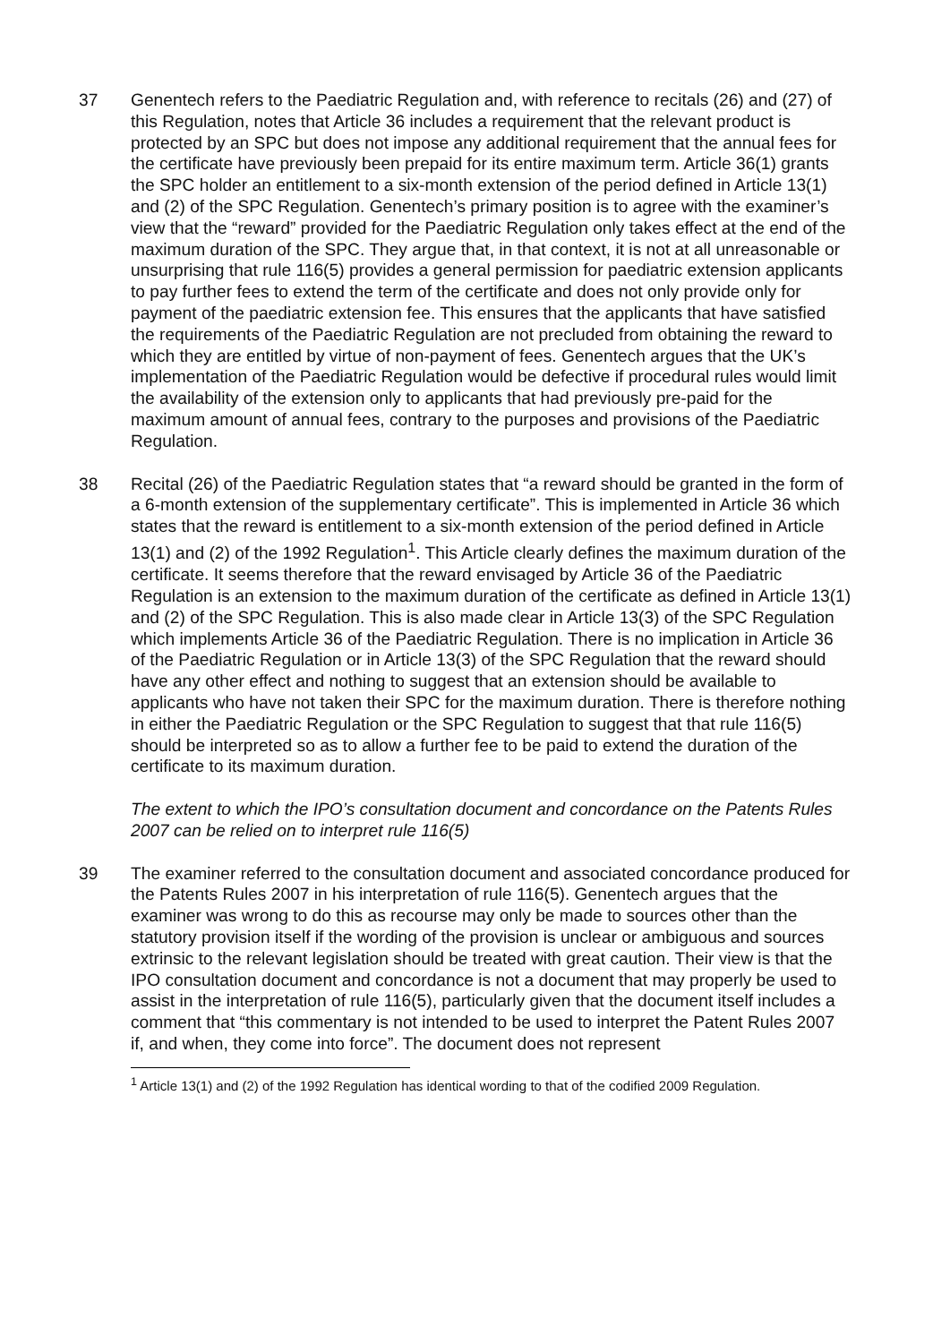37 Genentech refers to the Paediatric Regulation and, with reference to recitals (26) and (27) of this Regulation, notes that Article 36 includes a requirement that the relevant product is protected by an SPC but does not impose any additional requirement that the annual fees for the certificate have previously been prepaid for its entire maximum term. Article 36(1) grants the SPC holder an entitlement to a six-month extension of the period defined in Article 13(1) and (2) of the SPC Regulation. Genentech’s primary position is to agree with the examiner’s view that the “reward” provided for the Paediatric Regulation only takes effect at the end of the maximum duration of the SPC. They argue that, in that context, it is not at all unreasonable or unsurprising that rule 116(5) provides a general permission for paediatric extension applicants to pay further fees to extend the term of the certificate and does not only provide only for payment of the paediatric extension fee. This ensures that the applicants that have satisfied the requirements of the Paediatric Regulation are not precluded from obtaining the reward to which they are entitled by virtue of non-payment of fees. Genentech argues that the UK’s implementation of the Paediatric Regulation would be defective if procedural rules would limit the availability of the extension only to applicants that had previously pre-paid for the maximum amount of annual fees, contrary to the purposes and provisions of the Paediatric Regulation.
38 Recital (26) of the Paediatric Regulation states that “a reward should be granted in the form of a 6-month extension of the supplementary certificate”. This is implemented in Article 36 which states that the reward is entitlement to a six-month extension of the period defined in Article 13(1) and (2) of the 1992 Regulation<sup>1</sup>. This Article clearly defines the maximum duration of the certificate. It seems therefore that the reward envisaged by Article 36 of the Paediatric Regulation is an extension to the maximum duration of the certificate as defined in Article 13(1) and (2) of the SPC Regulation. This is also made clear in Article 13(3) of the SPC Regulation which implements Article 36 of the Paediatric Regulation. There is no implication in Article 36 of the Paediatric Regulation or in Article 13(3) of the SPC Regulation that the reward should have any other effect and nothing to suggest that an extension should be available to applicants who have not taken their SPC for the maximum duration. There is therefore nothing in either the Paediatric Regulation or the SPC Regulation to suggest that that rule 116(5) should be interpreted so as to allow a further fee to be paid to extend the duration of the certificate to its maximum duration.
The extent to which the IPO’s consultation document and concordance on the Patents Rules 2007 can be relied on to interpret rule 116(5)
39 The examiner referred to the consultation document and associated concordance produced for the Patents Rules 2007 in his interpretation of rule 116(5). Genentech argues that the examiner was wrong to do this as recourse may only be made to sources other than the statutory provision itself if the wording of the provision is unclear or ambiguous and sources extrinsic to the relevant legislation should be treated with great caution. Their view is that the IPO consultation document and concordance is not a document that may properly be used to assist in the interpretation of rule 116(5), particularly given that the document itself includes a comment that “this commentary is not intended to be used to interpret the Patent Rules 2007 if, and when, they come into force”. The document does not represent
<sup>1</sup> Article 13(1) and (2) of the 1992 Regulation has identical wording to that of the codified 2009 Regulation.